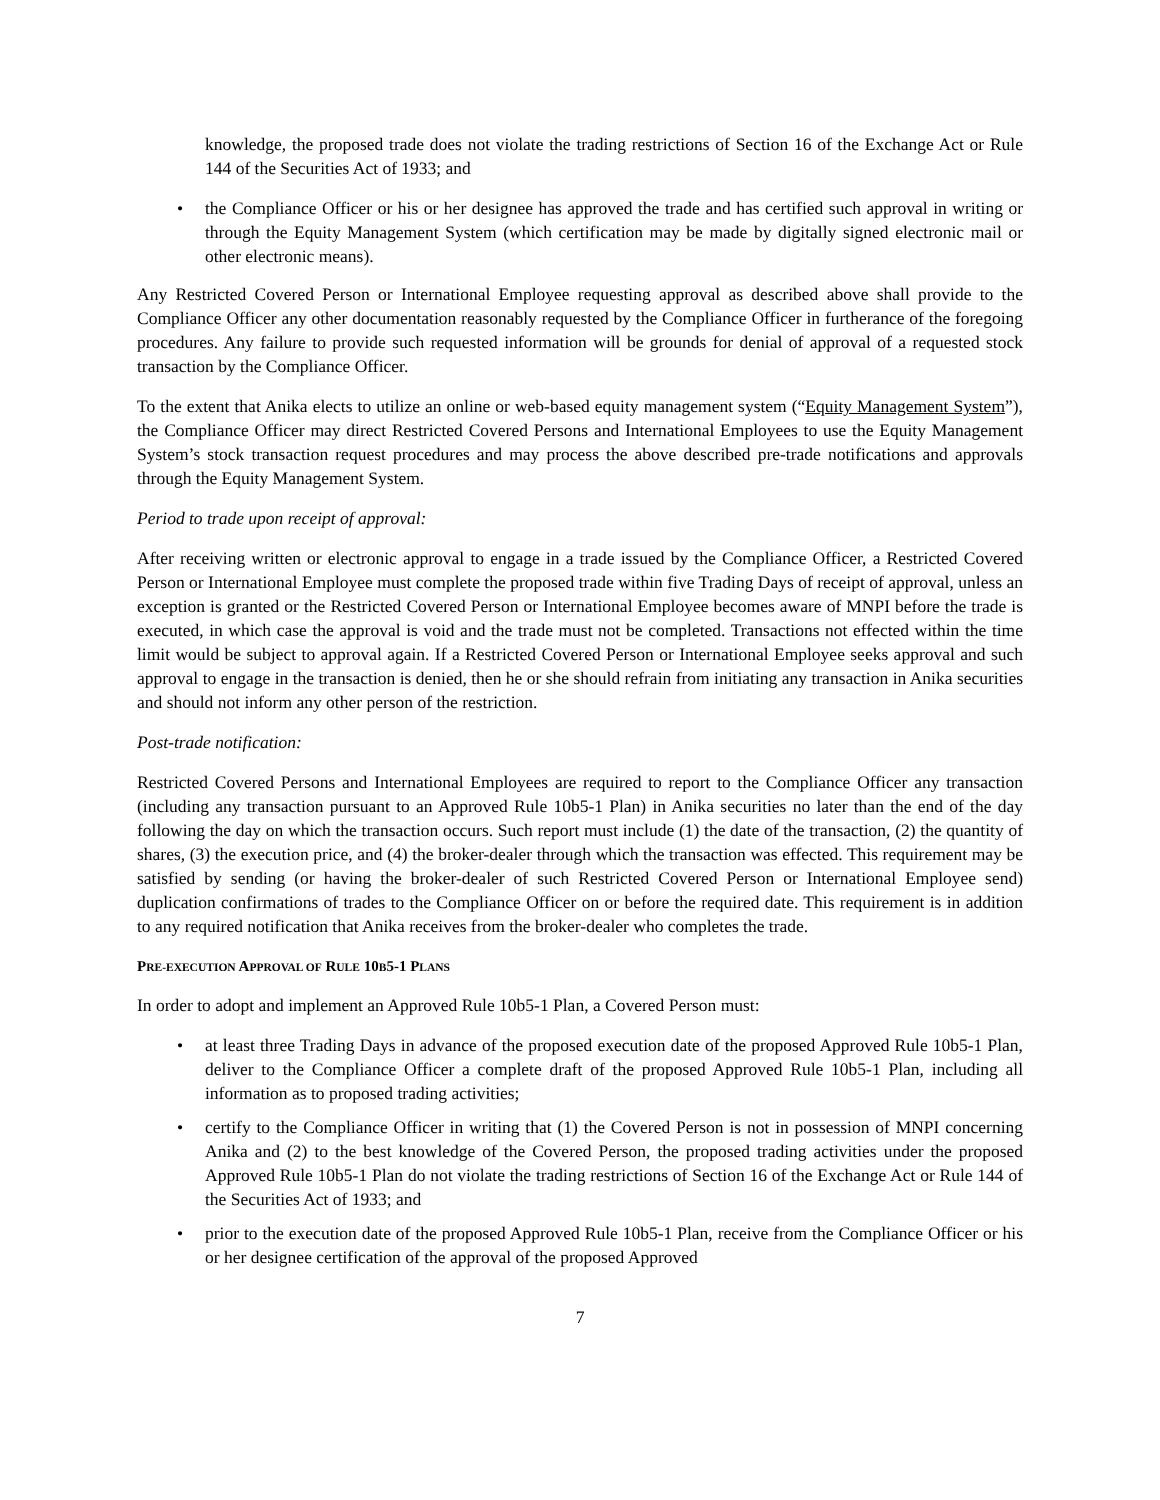knowledge, the proposed trade does not violate the trading restrictions of Section 16 of the Exchange Act or Rule 144 of the Securities Act of 1933; and
• the Compliance Officer or his or her designee has approved the trade and has certified such approval in writing or through the Equity Management System (which certification may be made by digitally signed electronic mail or other electronic means).
Any Restricted Covered Person or International Employee requesting approval as described above shall provide to the Compliance Officer any other documentation reasonably requested by the Compliance Officer in furtherance of the foregoing procedures. Any failure to provide such requested information will be grounds for denial of approval of a requested stock transaction by the Compliance Officer.
To the extent that Anika elects to utilize an online or web-based equity management system (“Equity Management System”), the Compliance Officer may direct Restricted Covered Persons and International Employees to use the Equity Management System’s stock transaction request procedures and may process the above described pre-trade notifications and approvals through the Equity Management System.
Period to trade upon receipt of approval:
After receiving written or electronic approval to engage in a trade issued by the Compliance Officer, a Restricted Covered Person or International Employee must complete the proposed trade within five Trading Days of receipt of approval, unless an exception is granted or the Restricted Covered Person or International Employee becomes aware of MNPI before the trade is executed, in which case the approval is void and the trade must not be completed. Transactions not effected within the time limit would be subject to approval again. If a Restricted Covered Person or International Employee seeks approval and such approval to engage in the transaction is denied, then he or she should refrain from initiating any transaction in Anika securities and should not inform any other person of the restriction.
Post-trade notification:
Restricted Covered Persons and International Employees are required to report to the Compliance Officer any transaction (including any transaction pursuant to an Approved Rule 10b5-1 Plan) in Anika securities no later than the end of the day following the day on which the transaction occurs. Such report must include (1) the date of the transaction, (2) the quantity of shares, (3) the execution price, and (4) the broker-dealer through which the transaction was effected. This requirement may be satisfied by sending (or having the broker-dealer of such Restricted Covered Person or International Employee send) duplication confirmations of trades to the Compliance Officer on or before the required date. This requirement is in addition to any required notification that Anika receives from the broker-dealer who completes the trade.
PRE-EXECUTION APPROVAL OF RULE 10B5-1 PLANS
In order to adopt and implement an Approved Rule 10b5-1 Plan, a Covered Person must:
• at least three Trading Days in advance of the proposed execution date of the proposed Approved Rule 10b5-1 Plan, deliver to the Compliance Officer a complete draft of the proposed Approved Rule 10b5-1 Plan, including all information as to proposed trading activities;
• certify to the Compliance Officer in writing that (1) the Covered Person is not in possession of MNPI concerning Anika and (2) to the best knowledge of the Covered Person, the proposed trading activities under the proposed Approved Rule 10b5-1 Plan do not violate the trading restrictions of Section 16 of the Exchange Act or Rule 144 of the Securities Act of 1933; and
• prior to the execution date of the proposed Approved Rule 10b5-1 Plan, receive from the Compliance Officer or his or her designee certification of the approval of the proposed Approved
7